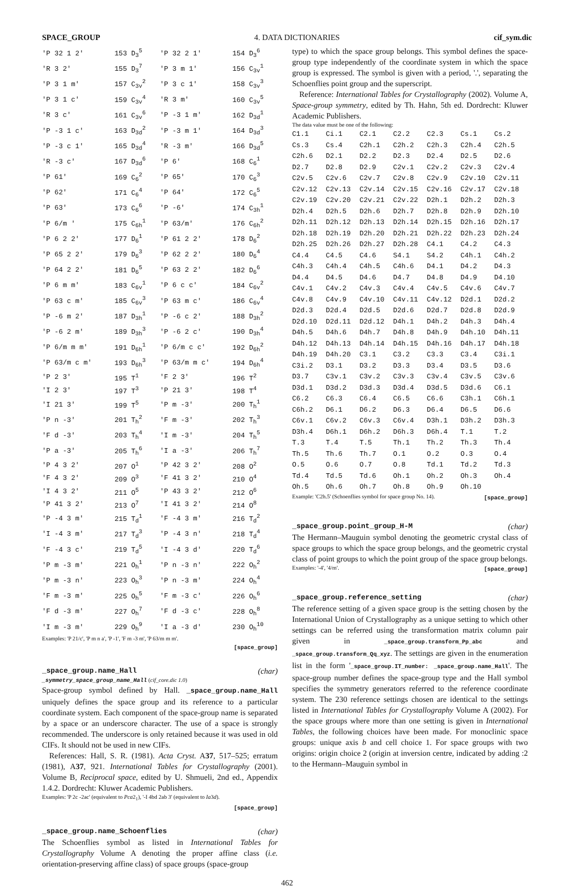SPACE_GROUP 4. DATA DICTIONARIES cif_sym.dic
| 'P 32 1 2' | 153 D<sub>3</sub><sup>5</sup> | 'P 32 2 1' | 154 D<sub>3</sub><sup>6</sup> |
| 'R 3 2' | 155 D<sub>3</sub><sup>7</sup> | 'P 3 m 1' | 156 C<sub>3v</sub><sup>1</sup> |
| 'P 3 1 m' | 157 C<sub>3v</sub><sup>2</sup> | 'P 3 c 1' | 158 C<sub>3v</sub><sup>3</sup> |
| 'P 3 1 c' | 159 C<sub>3v</sub><sup>4</sup> | 'R 3 m' | 160 C<sub>3v</sub><sup>5</sup> |
| 'R 3 c' | 161 C<sub>3v</sub><sup>6</sup> | 'P -3 1 m' | 162 D<sub>3d</sub><sup>1</sup> |
| 'P -3 1 c' | 163 D<sub>3d</sub><sup>2</sup> | 'P -3 m 1' | 164 D<sub>3d</sub><sup>3</sup> |
| 'P -3 c 1' | 165 D<sub>3d</sub><sup>4</sup> | 'R -3 m' | 166 D<sub>3d</sub><sup>5</sup> |
| 'R -3 c' | 167 D<sub>3d</sub><sup>6</sup> | 'P 6' | 168 C<sub>6</sub><sup>1</sup> |
| 'P 61' | 169 C<sub>6</sub><sup>2</sup> | 'P 65' | 170 C<sub>6</sub><sup>3</sup> |
| 'P 62' | 171 C<sub>6</sub><sup>4</sup> | 'P 64' | 172 C<sub>6</sub><sup>5</sup> |
| 'P 63' | 173 C<sub>6</sub><sup>6</sup> | 'P -6' | 174 C<sub>3h</sub><sup>1</sup> |
| 'P 6/m ' | 175 C<sub>6h</sub><sup>1</sup> | 'P 63/m' | 176 C<sub>6h</sub><sup>2</sup> |
| 'P 6 2 2' | 177 D<sub>6</sub><sup>1</sup> | 'P 61 2 2' | 178 D<sub>6</sub><sup>2</sup> |
| 'P 65 2 2' | 179 D<sub>6</sub><sup>3</sup> | 'P 62 2 2' | 180 D<sub>6</sub><sup>4</sup> |
| 'P 64 2 2' | 181 D<sub>6</sub><sup>5</sup> | 'P 63 2 2' | 182 D<sub>6</sub><sup>6</sup> |
| 'P 6 m m' | 183 C<sub>6v</sub><sup>1</sup> | 'P 6 c c' | 184 C<sub>6v</sub><sup>2</sup> |
| 'P 63 c m' | 185 C<sub>6v</sub><sup>3</sup> | 'P 63 m c' | 186 C<sub>6v</sub><sup>4</sup> |
| 'P -6 m 2' | 187 D<sub>3h</sub><sup>1</sup> | 'P -6 c 2' | 188 D<sub>3h</sub><sup>2</sup> |
| 'P -6 2 m' | 189 D<sub>3h</sub><sup>3</sup> | 'P -6 2 c' | 190 D<sub>3h</sub><sup>4</sup> |
| 'P 6/m m m' | 191 D<sub>6h</sub><sup>1</sup> | 'P 6/m c c' | 192 D<sub>6h</sub><sup>2</sup> |
| 'P 63/m c m' | 193 D<sub>6h</sub><sup>3</sup> | 'P 63/m m c' | 194 D<sub>6h</sub><sup>4</sup> |
| 'P 2 3' | 195 T<sup>1</sup> | 'F 2 3' | 196 T<sup>2</sup> |
| 'I 2 3' | 197 T<sup>3</sup> | 'P 21 3' | 198 T<sup>4</sup> |
| 'I 21 3' | 199 T<sup>5</sup> | 'P m -3' | 200 T<sub>h</sub><sup>1</sup> |
| 'P n -3' | 201 T<sub>h</sub><sup>2</sup> | 'F m -3' | 202 T<sub>h</sub><sup>3</sup> |
| 'F d -3' | 203 T<sub>h</sub><sup>4</sup> | 'I m -3' | 204 T<sub>h</sub><sup>5</sup> |
| 'P a -3' | 205 T<sub>h</sub><sup>6</sup> | 'I a -3' | 206 T<sub>h</sub><sup>7</sup> |
| 'P 4 3 2' | 207 O<sup>1</sup> | 'P 42 3 2' | 208 O<sup>2</sup> |
| 'F 4 3 2' | 209 O<sup>3</sup> | 'F 41 3 2' | 210 O<sup>4</sup> |
| 'I 4 3 2' | 211 O<sup>5</sup> | 'P 43 3 2' | 212 O<sup>6</sup> |
| 'P 41 3 2' | 213 O<sup>7</sup> | 'I 41 3 2' | 214 O<sup>8</sup> |
| 'P -4 3 m' | 215 T<sub>d</sub><sup>1</sup> | 'F -4 3 m' | 216 T<sub>d</sub><sup>2</sup> |
| 'I -4 3 m' | 217 T<sub>d</sub><sup>3</sup> | 'P -4 3 n' | 218 T<sub>d</sub><sup>4</sup> |
| 'F -4 3 c' | 219 T<sub>d</sub><sup>5</sup> | 'I -4 3 d' | 220 T<sub>d</sub><sup>6</sup> |
| 'P m -3 m' | 221 O<sub>h</sub><sup>1</sup> | 'P n -3 n' | 222 O<sub>h</sub><sup>2</sup> |
| 'P m -3 n' | 223 O<sub>h</sub><sup>3</sup> | 'P n -3 m' | 224 O<sub>h</sub><sup>4</sup> |
| 'F m -3 m' | 225 O<sub>h</sub><sup>5</sup> | 'F m -3 c' | 226 O<sub>h</sub><sup>6</sup> |
| 'F d -3 m' | 227 O<sub>h</sub><sup>7</sup> | 'F d -3 c' | 228 O<sub>h</sub><sup>8</sup> |
| 'I m -3 m' | 229 O<sub>h</sub><sup>9</sup> | 'I a -3 d' | 230 O<sub>h</sub><sup>10</sup> |
Examples: 'P 21/c', 'P m n a', 'P -1', 'F m -3 m', 'P 63/m m m'.
[space_group]
_space_group.name_Hall (char)
_symmetry_space_group_name_Hall (cif_core.dic 1.0)
Space-group symbol defined by Hall. _space_group.name_Hall uniquely defines the space group and its reference to a particular coordinate system. Each component of the space-group name is separated by a space or an underscore character. The use of a space is strongly recommended. The underscore is only retained because it was used in old CIFs. It should not be used in new CIFs.
References: Hall, S. R. (1981). Acta Cryst. A37, 517–525; erratum (1981), A37, 921. International Tables for Crystallography (2001). Volume B, Reciprocal space, edited by U. Shmueli, 2nd ed., Appendix 1.4.2. Dordrecht: Kluwer Academic Publishers.
Examples: 'P 2c -2ac' (equivalent to Pca2<sub>1</sub>), '-I 4bd 2ab 3' (equivalent to Ia3d).
[space_group]
_space_group.name_Schoenflies (char)
The Schoenflies symbol as listed in International Tables for Crystallography Volume A denoting the proper affine class (i.e. orientation-preserving affine class) of space groups (space-group
type) to which the space group belongs. This symbol defines the space-group type independently of the coordinate system in which the space group is expressed. The symbol is given with a period, '.', separating the Schoenflies point group and the superscript.
Reference: International Tables for Crystallography (2002). Volume A, Space-group symmetry, edited by Th. Hahn, 5th ed. Dordrecht: Kluwer Academic Publishers.
The data value must be one of the following:
| C1.1 | Ci.1 | C2.1 | C2.2 | C2.3 | Cs.1 | Cs.2 |
| Cs.3 | Cs.4 | C2h.1 | C2h.2 | C2h.3 | C2h.4 | C2h.5 |
| C2h.6 | D2.1 | D2.2 | D2.3 | D2.4 | D2.5 | D2.6 |
| D2.7 | D2.8 | D2.9 | C2v.1 | C2v.2 | C2v.3 | C2v.4 |
| C2v.5 | C2v.6 | C2v.7 | C2v.8 | C2v.9 | C2v.10 | C2v.11 |
| C2v.12 | C2v.13 | C2v.14 | C2v.15 | C2v.16 | C2v.17 | C2v.18 |
| C2v.19 | C2v.20 | C2v.21 | C2v.22 | D2h.1 | D2h.2 | D2h.3 |
| D2h.4 | D2h.5 | D2h.6 | D2h.7 | D2h.8 | D2h.9 | D2h.10 |
| D2h.11 | D2h.12 | D2h.13 | D2h.14 | D2h.15 | D2h.16 | D2h.17 |
| D2h.18 | D2h.19 | D2h.20 | D2h.21 | D2h.22 | D2h.23 | D2h.24 |
| D2h.25 | D2h.26 | D2h.27 | D2h.28 | C4.1 | C4.2 | C4.3 |
| C4.4 | C4.5 | C4.6 | S4.1 | S4.2 | C4h.1 | C4h.2 |
| C4h.3 | C4h.4 | C4h.5 | C4h.6 | D4.1 | D4.2 | D4.3 |
| D4.4 | D4.5 | D4.6 | D4.7 | D4.8 | D4.9 | D4.10 |
| C4v.1 | C4v.2 | C4v.3 | C4v.4 | C4v.5 | C4v.6 | C4v.7 |
| C4v.8 | C4v.9 | C4v.10 | C4v.11 | C4v.12 | D2d.1 | D2d.2 |
| D2d.3 | D2d.4 | D2d.5 | D2d.6 | D2d.7 | D2d.8 | D2d.9 |
| D2d.10 | D2d.11 | D2d.12 | D4h.1 | D4h.2 | D4h.3 | D4h.4 |
| D4h.5 | D4h.6 | D4h.7 | D4h.8 | D4h.9 | D4h.10 | D4h.11 |
| D4h.12 | D4h.13 | D4h.14 | D4h.15 | D4h.16 | D4h.17 | D4h.18 |
| D4h.19 | D4h.20 | C3.1 | C3.2 | C3.3 | C3.4 | C3i.1 |
| C3i.2 | D3.1 | D3.2 | D3.3 | D3.4 | D3.5 | D3.6 |
| D3.7 | C3v.1 | C3v.2 | C3v.3 | C3v.4 | C3v.5 | C3v.6 |
| D3d.1 | D3d.2 | D3d.3 | D3d.4 | D3d.5 | D3d.6 | C6.1 |
| C6.2 | C6.3 | C6.4 | C6.5 | C6.6 | C3h.1 | C6h.1 |
| C6h.2 | D6.1 | D6.2 | D6.3 | D6.4 | D6.5 | D6.6 |
| C6v.1 | C6v.2 | C6v.3 | C6v.4 | D3h.1 | D3h.2 | D3h.3 |
| D3h.4 | D6h.1 | D6h.2 | D6h.3 | D6h.4 | T.1 | T.2 |
| T.3 | T.4 | T.5 | Th.1 | Th.2 | Th.3 | Th.4 |
| Th.5 | Th.6 | Th.7 | O.1 | O.2 | O.3 | O.4 |
| O.5 | O.6 | O.7 | O.8 | Td.1 | Td.2 | Td.3 |
| Td.4 | Td.5 | Td.6 | Oh.1 | Oh.2 | Oh.3 | Oh.4 |
| Oh.5 | Oh.6 | Oh.7 | Oh.8 | Oh.9 | Oh.10 | |
Example: 'C2h.5' (Schoenflies symbol for space group No. 14). [space_group]
_space_group.point_group_H-M (char)
The Hermann–Mauguin symbol denoting the geometric crystal class of space groups to which the space group belongs, and the geometric crystal class of point groups to which the point group of the space group belongs.
Examples: '-4', '4/m'. [space_group]
_space_group.reference_setting (char)
The reference setting of a given space group is the setting chosen by the International Union of Crystallography as a unique setting to which other settings can be referred using the transformation matrix column pair given in _space_group.transform_Pp_abc and _space_group.transform_Qq_xyz. The settings are given in the enumeration list in the form '_space_group.IT_number: _space_group.name_Hall'. The space-group number defines the space-group type and the Hall symbol specifies the symmetry generators referred to the reference coordinate system. The 230 reference settings chosen are identical to the settings listed in International Tables for Crystallography Volume A (2002). For the space groups where more than one setting is given in International Tables, the following choices have been made. For monoclinic space groups: unique axis b and cell choice 1. For space groups with two origins: origin choice 2 (origin at inversion centre, indicated by adding :2 to the Hermann–Mauguin symbol in
462